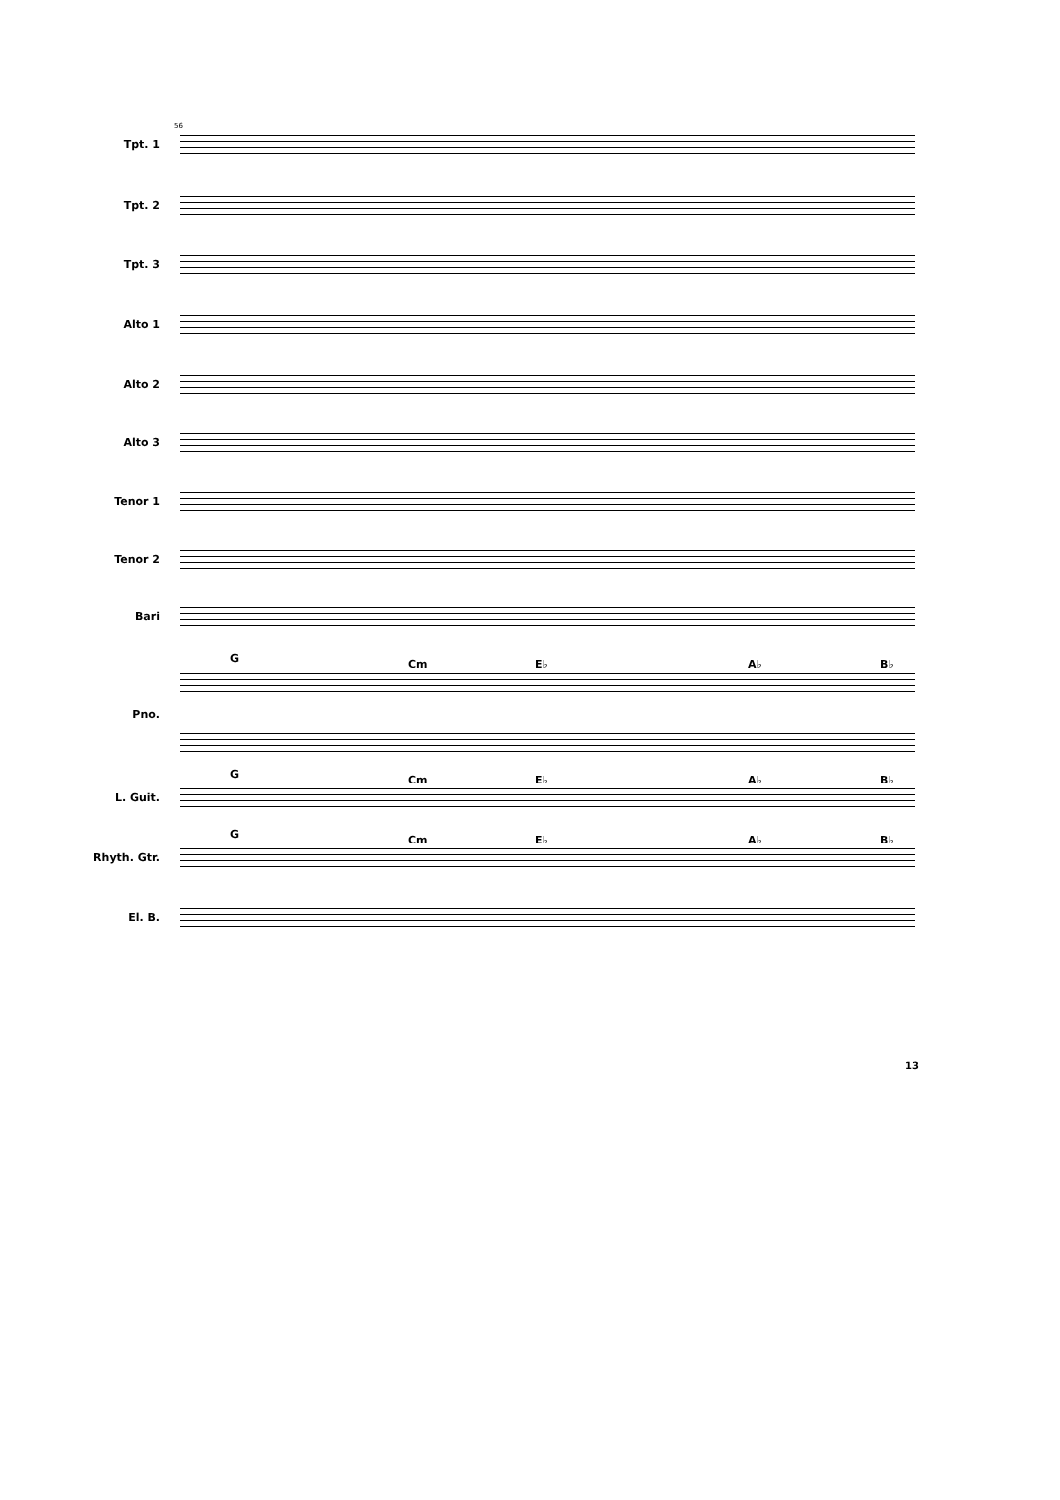56
Tpt. 1
Tpt. 2
Tpt. 3
Alto 1
Alto 2
Alto 3
Tenor 1
Tenor 2
Bari
G Cm E♭ A♭ B♭
Pno.
G Cm E♭ A♭ B♭
L. Guit.
G Cm E♭ A♭ B♭
Rhyth. Gtr.
El. B.
13